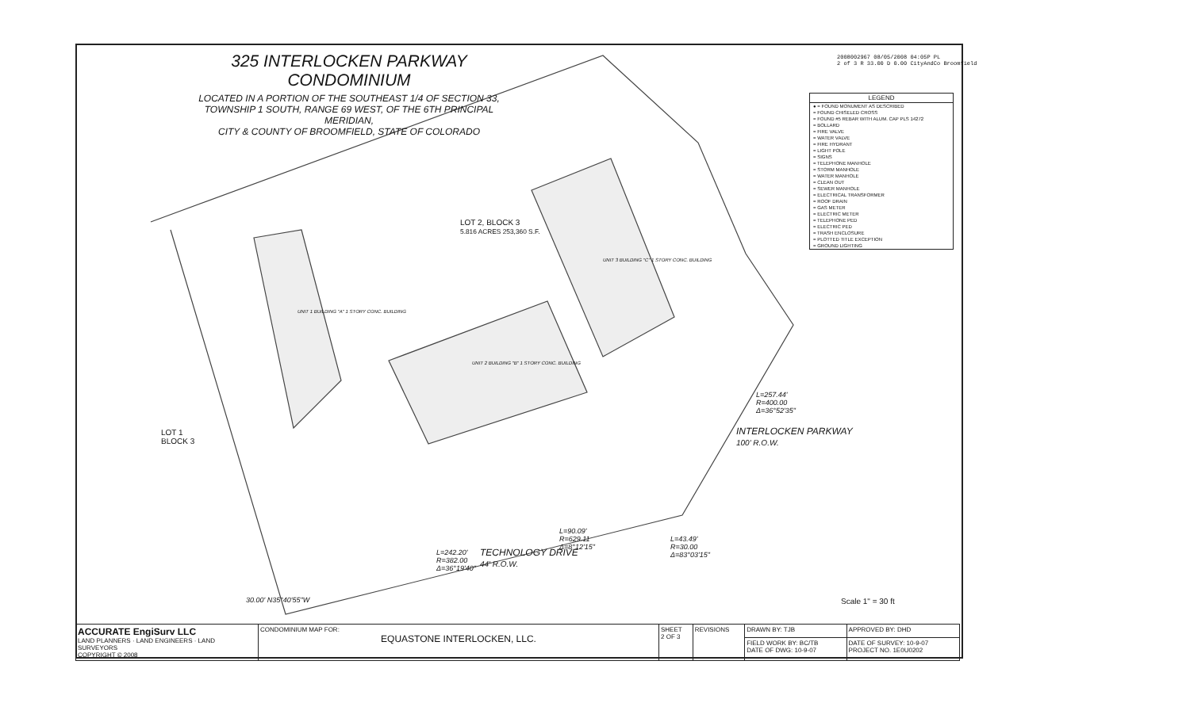325 INTERLOCKEN PARKWAY CONDOMINIUM
LOCATED IN A PORTION OF THE SOUTHEAST 1/4 OF SECTION 33,
TOWNSHIP 1 SOUTH, RANGE 69 WEST, OF THE 6TH PRINCIPAL MERIDIAN,
CITY & COUNTY OF BROOMFIELD, STATE OF COLORADO
2008002967 08/05/2008 04:05P PL
2 of 3 R 33.00 D 0.00 CityAndCo Broomfield
LEGEND
● = FOUND MONUMENT AS DESCRIBED
= FOUND CHISELED CROSS
= FOUND #5 REBAR WITH ALUM. CAP PLS 14272
= BOLLARD
= FIRE VALVE
= WATER VALVE
= FIRE HYDRANT
= LIGHT POLE
= SIGNS
= TELEPHONE MANHOLE
= STORM MANHOLE
= WATER MANHOLE
= CLEAN OUT
= SEWER MANHOLE
= ELECTRICAL TRANSFORMER
= ROOF DRAIN
= GAS METER
= ELECTRIC METER
= TELEPHONE PED
= ELECTRIC PED
= TRASH ENCLOSURE
= PLOTTED TITLE EXCEPTION
= GROUND LIGHTING
LOT 2, BLOCK 3
5.816 ACRES 253,360 S.F.
UNIT 1 BUILDING "A" 1 STORY CONC. BUILDING
UNIT 2 BUILDING "B" 1 STORY CONC. BUILDING
UNIT 3 BUILDING "C" 1 STORY CONC. BUILDING
LOT 1
BLOCK 3
INTERLOCKEN PARKWAY
100' R.O.W.
TECHNOLOGY DRIVE
44' R.O.W.
L=242.20'
R=382.00
Δ=36°19'40"
L=90.09'
R=629.11
Δ=8°12'15"
L=43.49'
R=30.00
Δ=83°03'15"
L=257.44'
R=400.00
Δ=36°52'35"
30.00' N35°40'55"W Scale 1" = 30 ft
| ACCURATE EngiSurv LLC LAND PLANNERS · LAND ENGINEERS · LAND SURVEYORS COPYRIGHT © 2008 | CONDOMINIUM MAP FOR: EQUASTONE INTERLOCKEN, LLC. | SHEET 2 OF 3 | REVISIONS | DRAWN BY: TJB | APPROVED BY: DHD |
| | | | | FIELD WORK BY: BC/TB DATE OF DWG: 10-9-07 | DATE OF SURVEY: 10-9-07 PROJECT NO. 1E0U0202 |